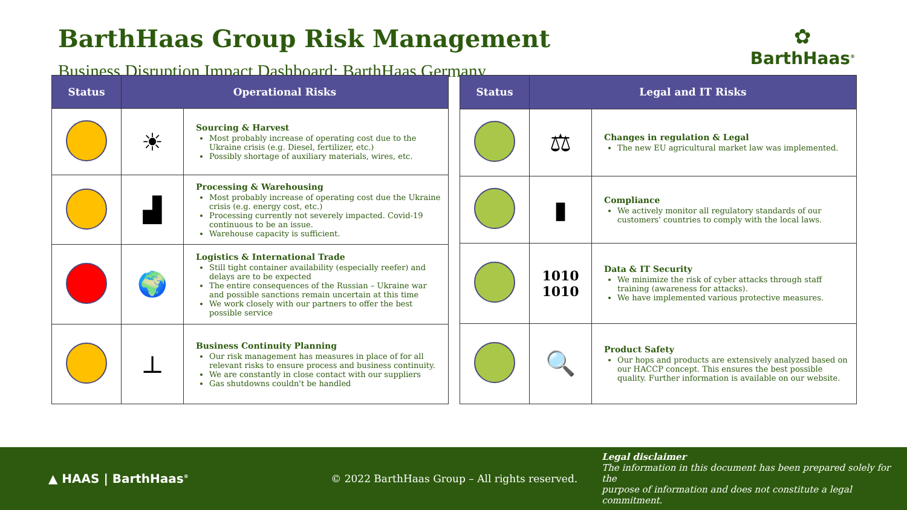BarthHaas Group Risk Management
Business Disruption Impact Dashboard: BarthHaas Germany
✿
BarthHaas<sup>®</sup>
| Status | Operational Risks | |
| --- | --- | --- |
| | ☀ | Sourcing & Harvest Most probably increase of operating cost due to the Ukraine crisis (e.g. Diesel, fertilizer, etc.) Possibly shortage of auxiliary materials, wires, etc. |
| | ▟ | Processing & Warehousing Most probably increase of operating cost due the Ukraine crisis (e.g. energy cost, etc.) Processing currently not severely impacted. Covid-19 continuous to be an issue. Warehouse capacity is sufficient. |
| | 🌍 | Logistics & International Trade Still tight container availability (especially reefer) and delays are to be expected The entire consequences of the Russian – Ukraine war and possible sanctions remain uncertain at this time We work closely with our partners to offer the best possible service |
| | ⊥ | Business Continuity Planning Our risk management has measures in place of for all relevant risks to ensure process and business continuity. We are constantly in close contact with our suppliers Gas shutdowns couldn't be handled |
| Status | Legal and IT Risks | |
| --- | --- | --- |
| | ⚖ | Changes in regulation & Legal The new EU agricultural market law was implemented. |
| | ▮ | Compliance We actively monitor all regulatory standards of our customers' countries to comply with the local laws. |
| | 1010 1010 | Data & IT Security We minimize the risk of cyber attacks through staff training (awareness for attacks). We have implemented various protective measures. |
| | 🔍 | Product Safety Our hops and products are extensively analyzed based on our HACCP concept. This ensures the best possible quality. Further information is available on our website. |
▲ HAAS | BarthHaas<sup>®</sup>
© 2022 BarthHaas Group – All rights reserved.
Legal disclaimer
The information in this document has been prepared solely for the
purpose of information and does not constitute a legal commitment.